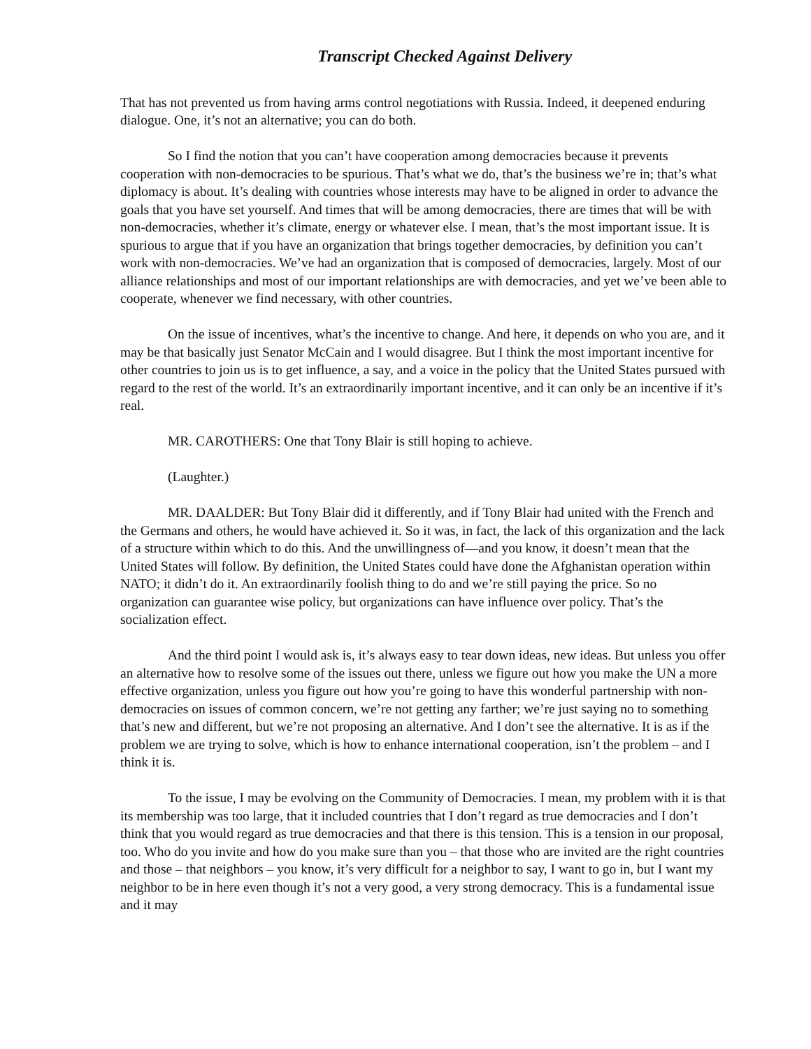Transcript Checked Against Delivery
That has not prevented us from having arms control negotiations with Russia. Indeed, it deepened enduring dialogue. One, it’s not an alternative; you can do both.
So I find the notion that you can’t have cooperation among democracies because it prevents cooperation with non-democracies to be spurious. That’s what we do, that’s the business we’re in; that’s what diplomacy is about. It’s dealing with countries whose interests may have to be aligned in order to advance the goals that you have set yourself. And times that will be among democracies, there are times that will be with non-democracies, whether it’s climate, energy or whatever else. I mean, that’s the most important issue. It is spurious to argue that if you have an organization that brings together democracies, by definition you can’t work with non-democracies. We’ve had an organization that is composed of democracies, largely. Most of our alliance relationships and most of our important relationships are with democracies, and yet we’ve been able to cooperate, whenever we find necessary, with other countries.
On the issue of incentives, what’s the incentive to change. And here, it depends on who you are, and it may be that basically just Senator McCain and I would disagree. But I think the most important incentive for other countries to join us is to get influence, a say, and a voice in the policy that the United States pursued with regard to the rest of the world. It’s an extraordinarily important incentive, and it can only be an incentive if it’s real.
MR. CAROTHERS: One that Tony Blair is still hoping to achieve.
(Laughter.)
MR. DAALDER: But Tony Blair did it differently, and if Tony Blair had united with the French and the Germans and others, he would have achieved it. So it was, in fact, the lack of this organization and the lack of a structure within which to do this. And the unwillingness of—and you know, it doesn’t mean that the United States will follow. By definition, the United States could have done the Afghanistan operation within NATO; it didn’t do it. An extraordinarily foolish thing to do and we’re still paying the price. So no organization can guarantee wise policy, but organizations can have influence over policy. That’s the socialization effect.
And the third point I would ask is, it’s always easy to tear down ideas, new ideas. But unless you offer an alternative how to resolve some of the issues out there, unless we figure out how you make the UN a more effective organization, unless you figure out how you’re going to have this wonderful partnership with non-democracies on issues of common concern, we’re not getting any farther; we’re just saying no to something that’s new and different, but we’re not proposing an alternative. And I don’t see the alternative. It is as if the problem we are trying to solve, which is how to enhance international cooperation, isn’t the problem – and I think it is.
To the issue, I may be evolving on the Community of Democracies. I mean, my problem with it is that its membership was too large, that it included countries that I don’t regard as true democracies and I don’t think that you would regard as true democracies and that there is this tension. This is a tension in our proposal, too. Who do you invite and how do you make sure than you – that those who are invited are the right countries and those – that neighbors – you know, it’s very difficult for a neighbor to say, I want to go in, but I want my neighbor to be in here even though it’s not a very good, a very strong democracy. This is a fundamental issue and it may